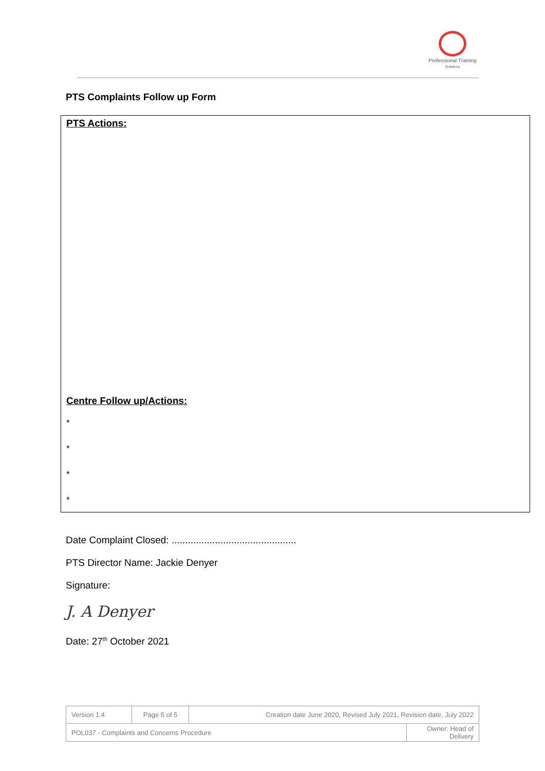Professional Training
Solutions
PTS Complaints Follow up Form
PTS Actions:
Centre Follow up/Actions:
*
*
*
*
Date Complaint Closed: ..............................................
PTS Director Name: Jackie Denyer
Signature:
J. A Denyer
Date: 27<sup>th</sup> October 2021
| Version 1.4 | Page 5 of 5 | Creation date June 2020, Revised July 2021, Revision date, July 2022 | |
| POL037 - Complaints and Concerns Procedure | | | Owner: Head of Delivery |